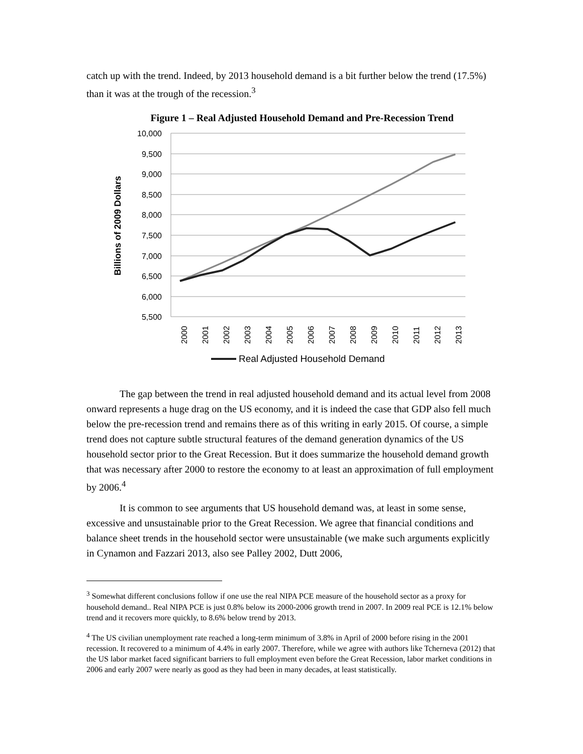catch up with the trend. Indeed, by 2013 household demand is a bit further below the trend (17.5%) than it was at the trough of the recession.<sup>3</sup>
Figure 1 – Real Adjusted Household Demand and Pre-Recession Trend
10,000
9,500
9,000
8,500
8,000
7,500
7,000
6,500
6,000
5,500
Billions of 2009 Dollars
2000
2001
2002
2003
2004
2005
2006
2007
2008
2009
2010
2011
2012
2013
Real Adjusted Household Demand
The gap between the trend in real adjusted household demand and its actual level from 2008 onward represents a huge drag on the US economy, and it is indeed the case that GDP also fell much below the pre-recession trend and remains there as of this writing in early 2015. Of course, a simple trend does not capture subtle structural features of the demand generation dynamics of the US household sector prior to the Great Recession. But it does summarize the household demand growth that was necessary after 2000 to restore the economy to at least an approximation of full employment by 2006.<sup>4</sup>
It is common to see arguments that US household demand was, at least in some sense, excessive and unsustainable prior to the Great Recession. We agree that financial conditions and balance sheet trends in the household sector were unsustainable (we make such arguments explicitly in Cynamon and Fazzari 2013, also see Palley 2002, Dutt 2006,
<sup>3</sup> Somewhat different conclusions follow if one use the real NIPA PCE measure of the household sector as a proxy for household demand.. Real NIPA PCE is just 0.8% below its 2000-2006 growth trend in 2007. In 2009 real PCE is 12.1% below trend and it recovers more quickly, to 8.6% below trend by 2013.
<sup>4</sup> The US civilian unemployment rate reached a long-term minimum of 3.8% in April of 2000 before rising in the 2001 recession. It recovered to a minimum of 4.4% in early 2007. Therefore, while we agree with authors like Tcherneva (2012) that the US labor market faced significant barriers to full employment even before the Great Recession, labor market conditions in 2006 and early 2007 were nearly as good as they had been in many decades, at least statistically.